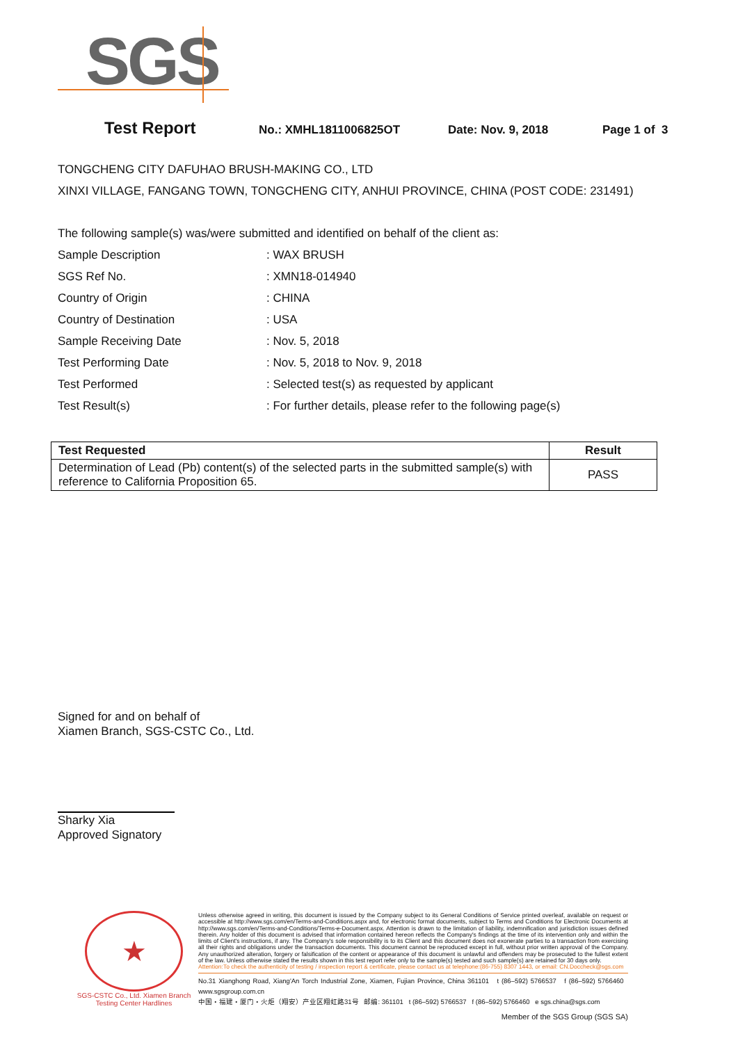SGS
Test Report No.: XMHL1811006825OT Date: Nov. 9, 2018 Page 1 of 3
TONGCHENG CITY DAFUHAO BRUSH-MAKING CO., LTD
XINXI VILLAGE, FANGANG TOWN, TONGCHENG CITY, ANHUI PROVINCE, CHINA (POST CODE: 231491)
The following sample(s) was/were submitted and identified on behalf of the client as:
Sample Description: WAX BRUSH
SGS Ref No.: XMN18-014940
Country of Origin: CHINA
Country of Destination: USA
Sample Receiving Date: Nov. 5, 2018
Test Performing Date: Nov. 5, 2018 to Nov. 9, 2018
Test Performed: Selected test(s) as requested by applicant
Test Result(s): For further details, please refer to the following page(s)
| Test Requested | Result |
| --- | --- |
| Determination of Lead (Pb) content(s) of the selected parts in the submitted sample(s) with reference to California Proposition 65. | PASS |
Signed for and on behalf of
Xiamen Branch, SGS-CSTC Co., Ltd.
Sharky Xia
Approved Signatory
★
SGS-CSTC Co., Ltd. Xiamen Branch Testing Center Hardlines
Unless otherwise agreed in writing, this document is issued by the Company subject to its General Conditions of Service printed overleaf, available on request or accessible at http://www.sgs.com/en/Terms-and-Conditions.aspx and, for electronic format documents, subject to Terms and Conditions for Electronic Documents at http://www.sgs.com/en/Terms-and-Conditions/Terms-e-Document.aspx. Attention is drawn to the limitation of liability, indemnification and jurisdiction issues defined therein. Any holder of this document is advised that information contained hereon reflects the Company's findings at the time of its intervention only and within the limits of Client's instructions, if any. The Company's sole responsibility is to its Client and this document does not exonerate parties to a transaction from exercising all their rights and obligations under the transaction documents. This document cannot be reproduced except in full, without prior written approval of the Company. Any unauthorized alteration, forgery or falsification of the content or appearance of this document is unlawful and offenders may be prosecuted to the fullest extent of the law. Unless otherwise stated the results shown in this test report refer only to the sample(s) tested and such sample(s) are retained for 30 days only.
Attention:To check the authenticity of testing / inspection report & certificate, please contact us at telephone:(86-755) 8307 1443, or email: CN.Doccheck@sgs.com
No.31 Xianghong Road, Xiang'An Torch Industrial Zone, Xiamen, Fujian Province, China 361101 t (86–592) 5766537 f (86–592) 5766460 www.sgsgroup.com.cn
中国・福建・厦门・火炬（翔安）产业区翔虹路31号 邮编: 361101 t (86–592) 5766537 f (86–592) 5766460 e sgs.china@sgs.com
Member of the SGS Group (SGS SA)